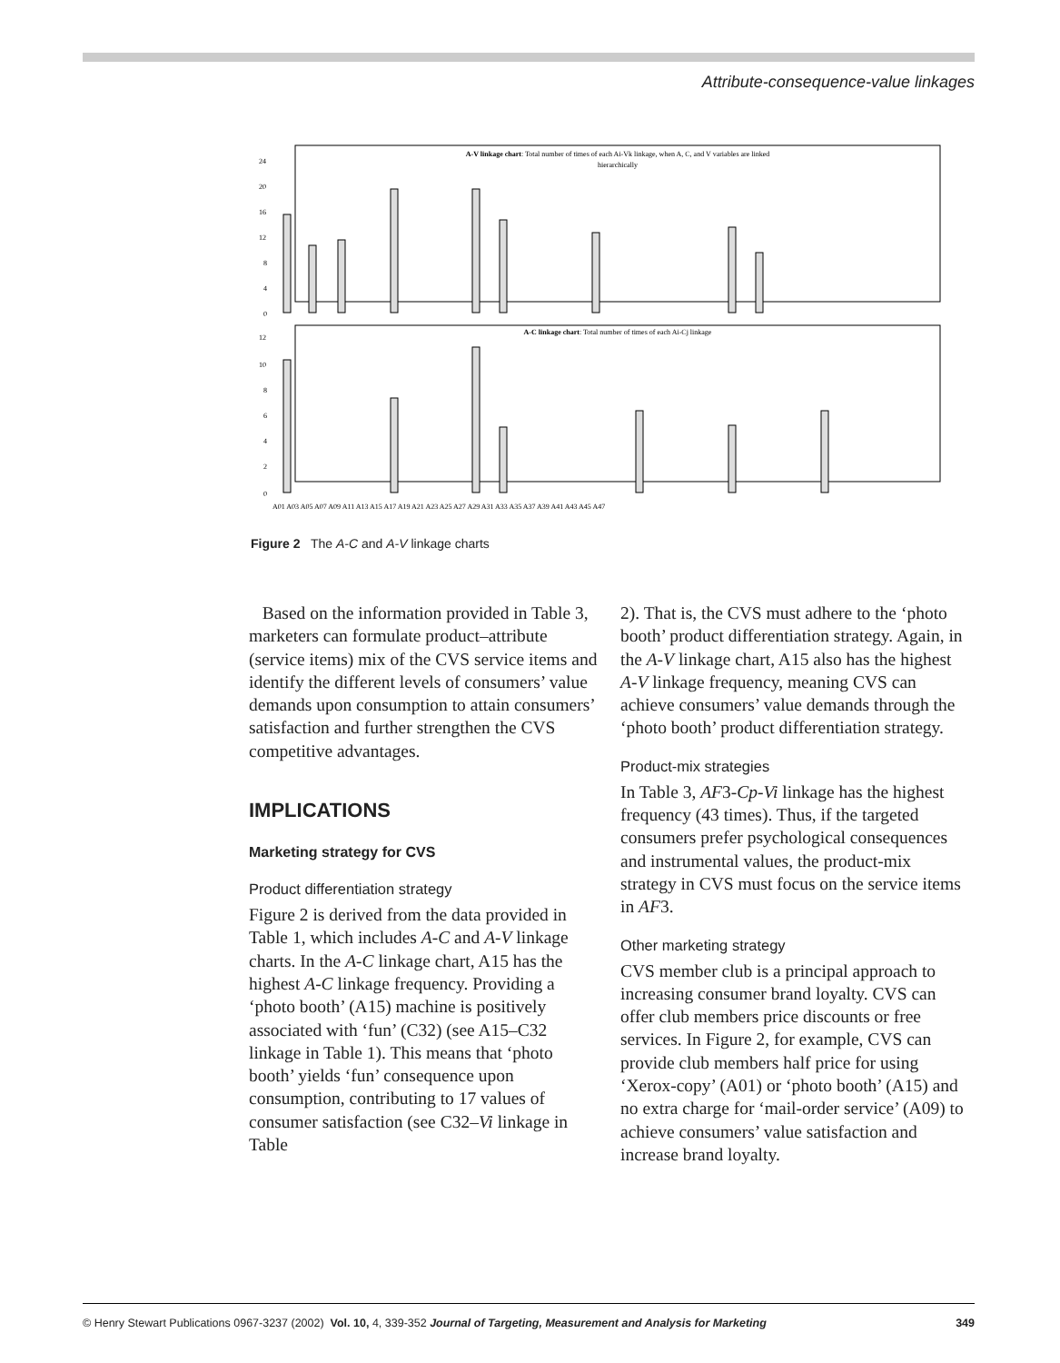Attribute-consequence-value linkages
A-V linkage chart: Total number of times of each Ai-Vk linkage, when A, C, and V variables are linked
hierarchically
24
20
16
12
8
4
0
A-C linkage chart: Total number of times of each Ai-Cj linkage
12
10
8
6
4
2
0
A01 A03 A05 A07 A09 A11 A13 A15 A17 A19 A21 A23 A25 A27 A29 A31 A33 A35 A37 A39 A41 A43 A45 A47
Figure 2 The A-C and A-V linkage charts
Based on the information provided in Table 3, marketers can formulate product–attribute (service items) mix of the CVS service items and identify the different levels of consumers’ value demands upon consumption to attain consumers’ satisfaction and further strengthen the CVS competitive advantages.
IMPLICATIONS
Marketing strategy for CVS
Product differentiation strategy
Figure 2 is derived from the data provided in Table 1, which includes A-C and A-V linkage charts. In the A-C linkage chart, A15 has the highest A-C linkage frequency. Providing a ‘photo booth’ (A15) machine is positively associated with ‘fun’ (C32) (see A15–C32 linkage in Table 1). This means that ‘photo booth’ yields ‘fun’ consequence upon consumption, contributing to 17 values of consumer satisfaction (see C32–Vi linkage in Table
2). That is, the CVS must adhere to the ‘photo booth’ product differentiation strategy. Again, in the A-V linkage chart, A15 also has the highest A-V linkage frequency, meaning CVS can achieve consumers’ value demands through the ‘photo booth’ product differentiation strategy.
Product-mix strategies
In Table 3, AF3-Cp-Vi linkage has the highest frequency (43 times). Thus, if the targeted consumers prefer psychological consequences and instrumental values, the product-mix strategy in CVS must focus on the service items in AF3.
Other marketing strategy
CVS member club is a principal approach to increasing consumer brand loyalty. CVS can offer club members price discounts or free services. In Figure 2, for example, CVS can provide club members half price for using ‘Xerox-copy’ (A01) or ‘photo booth’ (A15) and no extra charge for ‘mail-order service’ (A09) to achieve consumers’ value satisfaction and increase brand loyalty.
© Henry Stewart Publications 0967-3237 (2002) Vol. 10, 4, 339-352 Journal of Targeting, Measurement and Analysis for Marketing 349